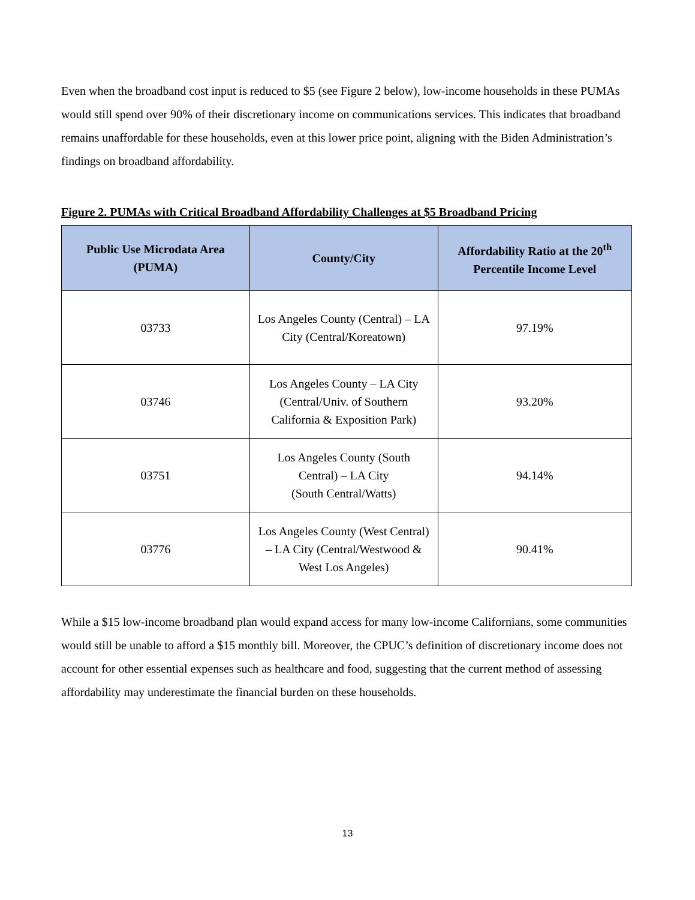Even when the broadband cost input is reduced to $5 (see Figure 2 below), low-income households in these PUMAs would still spend over 90% of their discretionary income on communications services. This indicates that broadband remains unaffordable for these households, even at this lower price point, aligning with the Biden Administration’s findings on broadband affordability.
Figure 2. PUMAs with Critical Broadband Affordability Challenges at $5 Broadband Pricing
| Public Use Microdata Area (PUMA) | County/City | Affordability Ratio at the 20<sup>th</sup> Percentile Income Level |
| --- | --- | --- |
| 03733 | Los Angeles County (Central) – LA City (Central/Koreatown) | 97.19% |
| 03746 | Los Angeles County – LA City (Central/Univ. of Southern California & Exposition Park) | 93.20% |
| 03751 | Los Angeles County (South Central) – LA City (South Central/Watts) | 94.14% |
| 03776 | Los Angeles County (West Central) – LA City (Central/Westwood & West Los Angeles) | 90.41% |
While a $15 low-income broadband plan would expand access for many low-income Californians, some communities would still be unable to afford a $15 monthly bill. Moreover, the CPUC’s definition of discretionary income does not account for other essential expenses such as healthcare and food, suggesting that the current method of assessing affordability may underestimate the financial burden on these households.
13